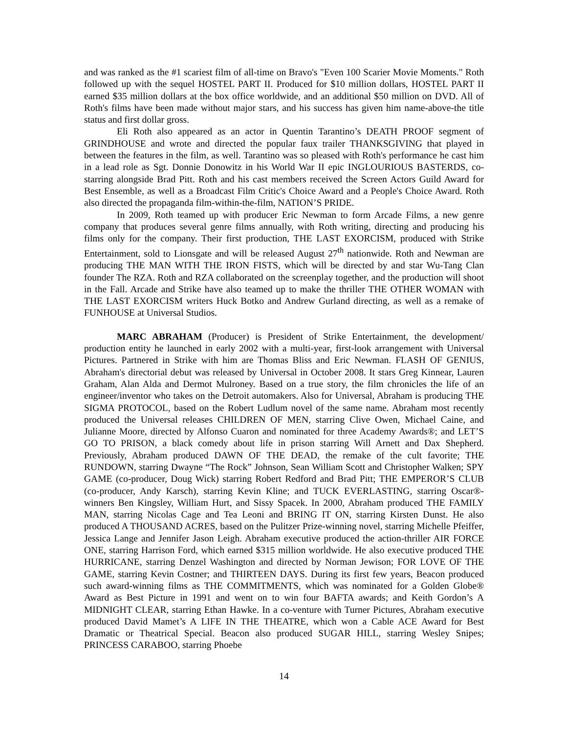and was ranked as the #1 scariest film of all-time on Bravo's "Even 100 Scarier Movie Moments." Roth followed up with the sequel HOSTEL PART II. Produced for $10 million dollars, HOSTEL PART II earned $35 million dollars at the box office worldwide, and an additional $50 million on DVD. All of Roth's films have been made without major stars, and his success has given him name-above-the title status and first dollar gross.
Eli Roth also appeared as an actor in Quentin Tarantino’s DEATH PROOF segment of GRINDHOUSE and wrote and directed the popular faux trailer THANKSGIVING that played in between the features in the film, as well. Tarantino was so pleased with Roth's performance he cast him in a lead role as Sgt. Donnie Donowitz in his World War II epic INGLOURIOUS BASTERDS, co-starring alongside Brad Pitt. Roth and his cast members received the Screen Actors Guild Award for Best Ensemble, as well as a Broadcast Film Critic's Choice Award and a People's Choice Award. Roth also directed the propaganda film-within-the-film, NATION’S PRIDE.
In 2009, Roth teamed up with producer Eric Newman to form Arcade Films, a new genre company that produces several genre films annually, with Roth writing, directing and producing his films only for the company. Their first production, THE LAST EXORCISM, produced with Strike Entertainment, sold to Lionsgate and will be released August 27<sup>th</sup> nationwide. Roth and Newman are producing THE MAN WITH THE IRON FISTS, which will be directed by and star Wu-Tang Clan founder The RZA. Roth and RZA collaborated on the screenplay together, and the production will shoot in the Fall. Arcade and Strike have also teamed up to make the thriller THE OTHER WOMAN with THE LAST EXORCISM writers Huck Botko and Andrew Gurland directing, as well as a remake of FUNHOUSE at Universal Studios.
MARC ABRAHAM (Producer) is President of Strike Entertainment, the development/ production entity he launched in early 2002 with a multi-year, first-look arrangement with Universal Pictures. Partnered in Strike with him are Thomas Bliss and Eric Newman. FLASH OF GENIUS, Abraham's directorial debut was released by Universal in October 2008. It stars Greg Kinnear, Lauren Graham, Alan Alda and Dermot Mulroney. Based on a true story, the film chronicles the life of an engineer/inventor who takes on the Detroit automakers. Also for Universal, Abraham is producing THE SIGMA PROTOCOL, based on the Robert Ludlum novel of the same name. Abraham most recently produced the Universal releases CHILDREN OF MEN, starring Clive Owen, Michael Caine, and Julianne Moore, directed by Alfonso Cuaron and nominated for three Academy Awards®; and LET’S GO TO PRISON, a black comedy about life in prison starring Will Arnett and Dax Shepherd. Previously, Abraham produced DAWN OF THE DEAD, the remake of the cult favorite; THE RUNDOWN, starring Dwayne “The Rock” Johnson, Sean William Scott and Christopher Walken; SPY GAME (co-producer, Doug Wick) starring Robert Redford and Brad Pitt; THE EMPEROR’S CLUB (co-producer, Andy Karsch), starring Kevin Kline; and TUCK EVERLASTING, starring Oscar®-winners Ben Kingsley, William Hurt, and Sissy Spacek. In 2000, Abraham produced THE FAMILY MAN, starring Nicolas Cage and Tea Leoni and BRING IT ON, starring Kirsten Dunst. He also produced A THOUSAND ACRES, based on the Pulitzer Prize-winning novel, starring Michelle Pfeiffer, Jessica Lange and Jennifer Jason Leigh. Abraham executive produced the action-thriller AIR FORCE ONE, starring Harrison Ford, which earned $315 million worldwide. He also executive produced THE HURRICANE, starring Denzel Washington and directed by Norman Jewison; FOR LOVE OF THE GAME, starring Kevin Costner; and THIRTEEN DAYS. During its first few years, Beacon produced such award-winning films as THE COMMITMENTS, which was nominated for a Golden Globe® Award as Best Picture in 1991 and went on to win four BAFTA awards; and Keith Gordon’s A MIDNIGHT CLEAR, starring Ethan Hawke. In a co-venture with Turner Pictures, Abraham executive produced David Mamet’s A LIFE IN THE THEATRE, which won a Cable ACE Award for Best Dramatic or Theatrical Special. Beacon also produced SUGAR HILL, starring Wesley Snipes; PRINCESS CARABOO, starring Phoebe
14